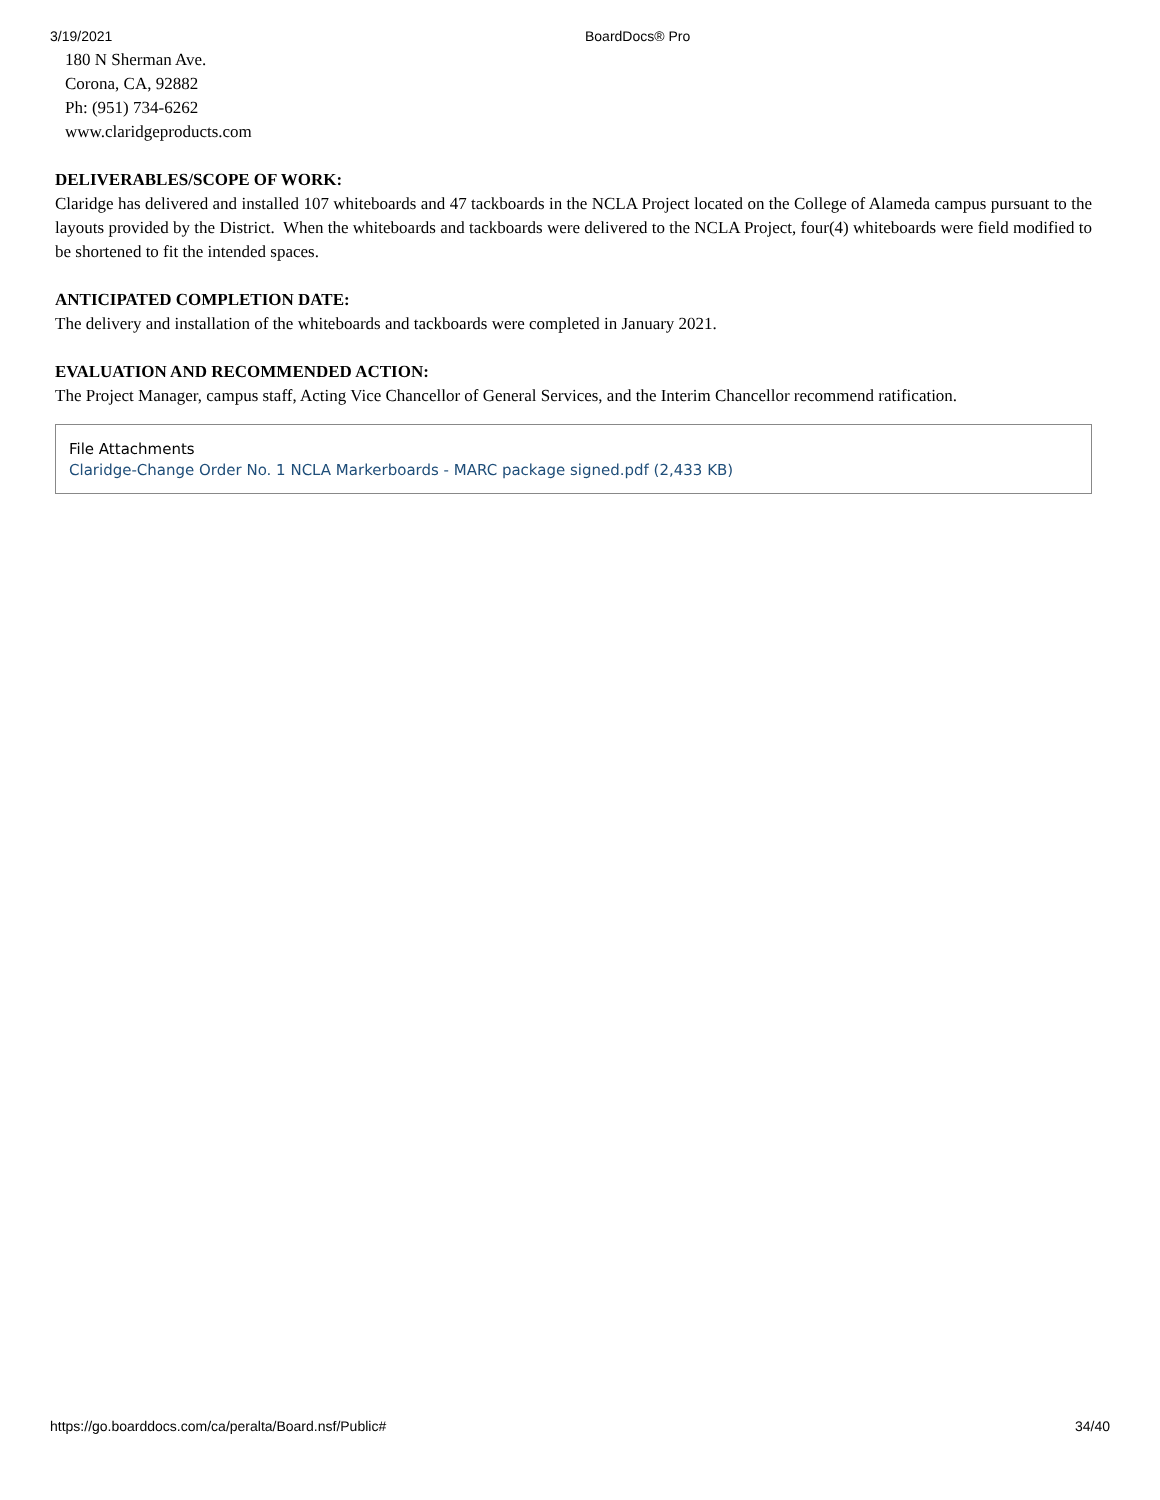3/19/2021 BoardDocs® Pro
180 N Sherman Ave.
Corona, CA, 92882
Ph: (951) 734-6262
www.claridgeproducts.com
DELIVERABLES/SCOPE OF WORK:
Claridge has delivered and installed 107 whiteboards and 47 tackboards in the NCLA Project located on the College of Alameda campus pursuant to the layouts provided by the District. When the whiteboards and tackboards were delivered to the NCLA Project, four(4) whiteboards were field modified to be shortened to fit the intended spaces.
ANTICIPATED COMPLETION DATE:
The delivery and installation of the whiteboards and tackboards were completed in January 2021.
EVALUATION AND RECOMMENDED ACTION:
The Project Manager, campus staff, Acting Vice Chancellor of General Services, and the Interim Chancellor recommend ratification.
File Attachments
Claridge-Change Order No. 1 NCLA Markerboards - MARC package signed.pdf (2,433 KB)
https://go.boarddocs.com/ca/peralta/Board.nsf/Public# 34/40